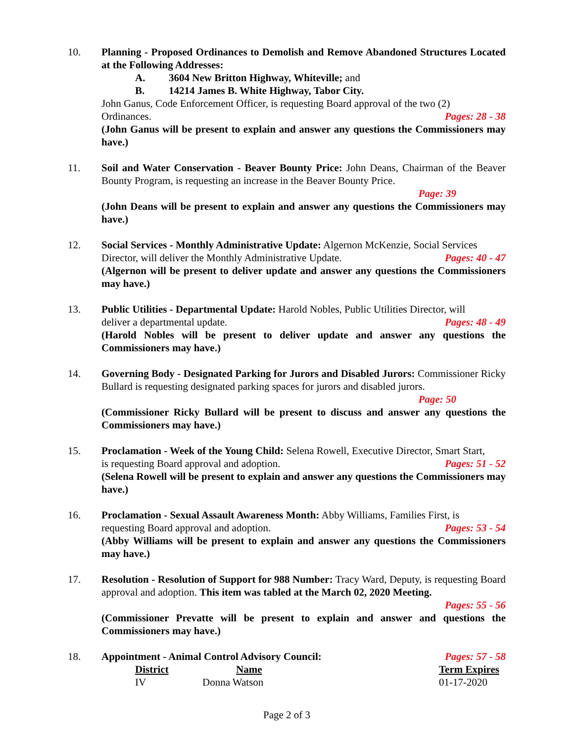10. Planning - Proposed Ordinances to Demolish and Remove Abandoned Structures Located at the Following Addresses:
A. 3604 New Britton Highway, Whiteville; and
B. 14214 James B. White Highway, Tabor City.
John Ganus, Code Enforcement Officer, is requesting Board approval of the two (2)
Ordinances. Pages: 28 - 38
(John Ganus will be present to explain and answer any questions the Commissioners may have.)
11. Soil and Water Conservation - Beaver Bounty Price: John Deans, Chairman of the Beaver Bounty Program, is requesting an increase in the Beaver Bounty Price.
Page: 39
(John Deans will be present to explain and answer any questions the Commissioners may have.)
12. Social Services - Monthly Administrative Update: Algernon McKenzie, Social Services
Director, will deliver the Monthly Administrative Update. Pages: 40 - 47
(Algernon will be present to deliver update and answer any questions the Commissioners may have.)
13. Public Utilities - Departmental Update: Harold Nobles, Public Utilities Director, will
deliver a departmental update. Pages: 48 - 49
(Harold Nobles will be present to deliver update and answer any questions the Commissioners may have.)
14. Governing Body - Designated Parking for Jurors and Disabled Jurors: Commissioner Ricky Bullard is requesting designated parking spaces for jurors and disabled jurors.
Page: 50
(Commissioner Ricky Bullard will be present to discuss and answer any questions the Commissioners may have.)
15. Proclamation - Week of the Young Child: Selena Rowell, Executive Director, Smart Start,
is requesting Board approval and adoption. Pages: 51 - 52
(Selena Rowell will be present to explain and answer any questions the Commissioners may have.)
16. Proclamation - Sexual Assault Awareness Month: Abby Williams, Families First, is
requesting Board approval and adoption. Pages: 53 - 54
(Abby Williams will be present to explain and answer any questions the Commissioners may have.)
17. Resolution - Resolution of Support for 988 Number: Tracy Ward, Deputy, is requesting Board approval and adoption. This item was tabled at the March 02, 2020 Meeting.
Pages: 55 - 56
(Commissioner Prevatte will be present to explain and answer and questions the Commissioners may have.)
18. Appointment - Animal Control Advisory Council: Pages: 57 - 58
| District | Name | Term Expires |
| --- | --- | --- |
| IV | Donna Watson | 01-17-2020 |
Page 2 of 3